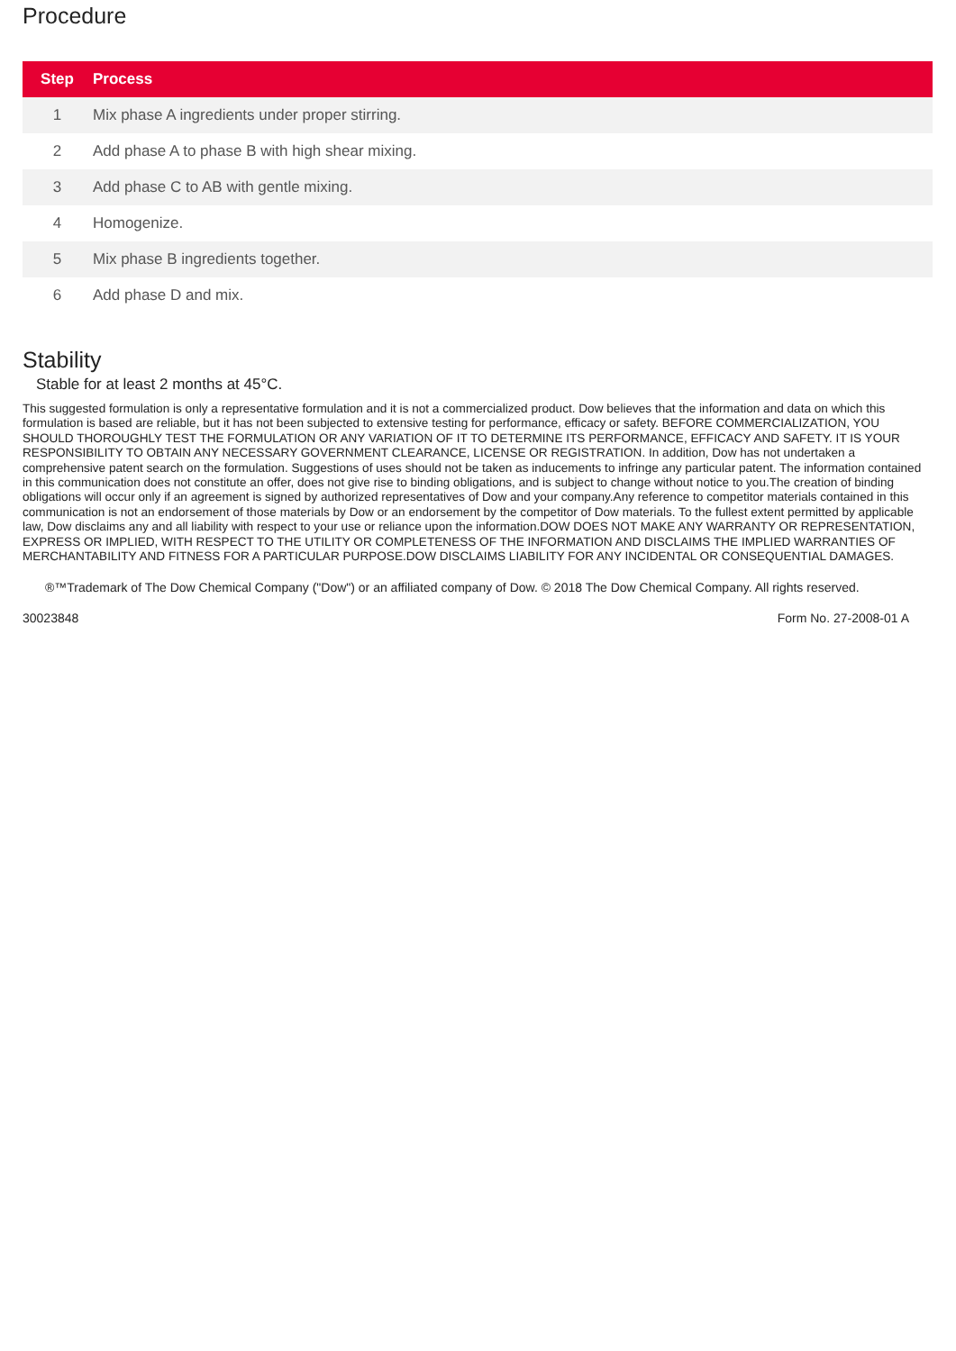Procedure
| Step | Process |
| --- | --- |
| 1 | Mix phase A ingredients under proper stirring. |
| 2 | Add phase A to phase B with high shear mixing. |
| 3 | Add phase C to AB with gentle mixing. |
| 4 | Homogenize. |
| 5 | Mix phase B ingredients together. |
| 6 | Add phase D and mix. |
Stability
Stable for at least 2 months at 45°C.
This suggested formulation is only a representative formulation and it is not a commercialized product. Dow believes that the information and data on which this formulation is based are reliable, but it has not been subjected to extensive testing for performance, efficacy or safety. BEFORE COMMERCIALIZATION, YOU SHOULD THOROUGHLY TEST THE FORMULATION OR ANY VARIATION OF IT TO DETERMINE ITS PERFORMANCE, EFFICACY AND SAFETY. IT IS YOUR RESPONSIBILITY TO OBTAIN ANY NECESSARY GOVERNMENT CLEARANCE, LICENSE OR REGISTRATION. In addition, Dow has not undertaken a comprehensive patent search on the formulation. Suggestions of uses should not be taken as inducements to infringe any particular patent. The information contained in this communication does not constitute an offer, does not give rise to binding obligations, and is subject to change without notice to you.The creation of binding obligations will occur only if an agreement is signed by authorized representatives of Dow and your company.Any reference to competitor materials contained in this communication is not an endorsement of those materials by Dow or an endorsement by the competitor of Dow materials. To the fullest extent permitted by applicable law, Dow disclaims any and all liability with respect to your use or reliance upon the information.DOW DOES NOT MAKE ANY WARRANTY OR REPRESENTATION, EXPRESS OR IMPLIED, WITH RESPECT TO THE UTILITY OR COMPLETENESS OF THE INFORMATION AND DISCLAIMS THE IMPLIED WARRANTIES OF MERCHANTABILITY AND FITNESS FOR A PARTICULAR PURPOSE.DOW DISCLAIMS LIABILITY FOR ANY INCIDENTAL OR CONSEQUENTIAL DAMAGES.
®™Trademark of The Dow Chemical Company ("Dow") or an affiliated company of Dow. © 2018 The Dow Chemical Company. All rights reserved.
30023848 Form No. 27-2008-01 A